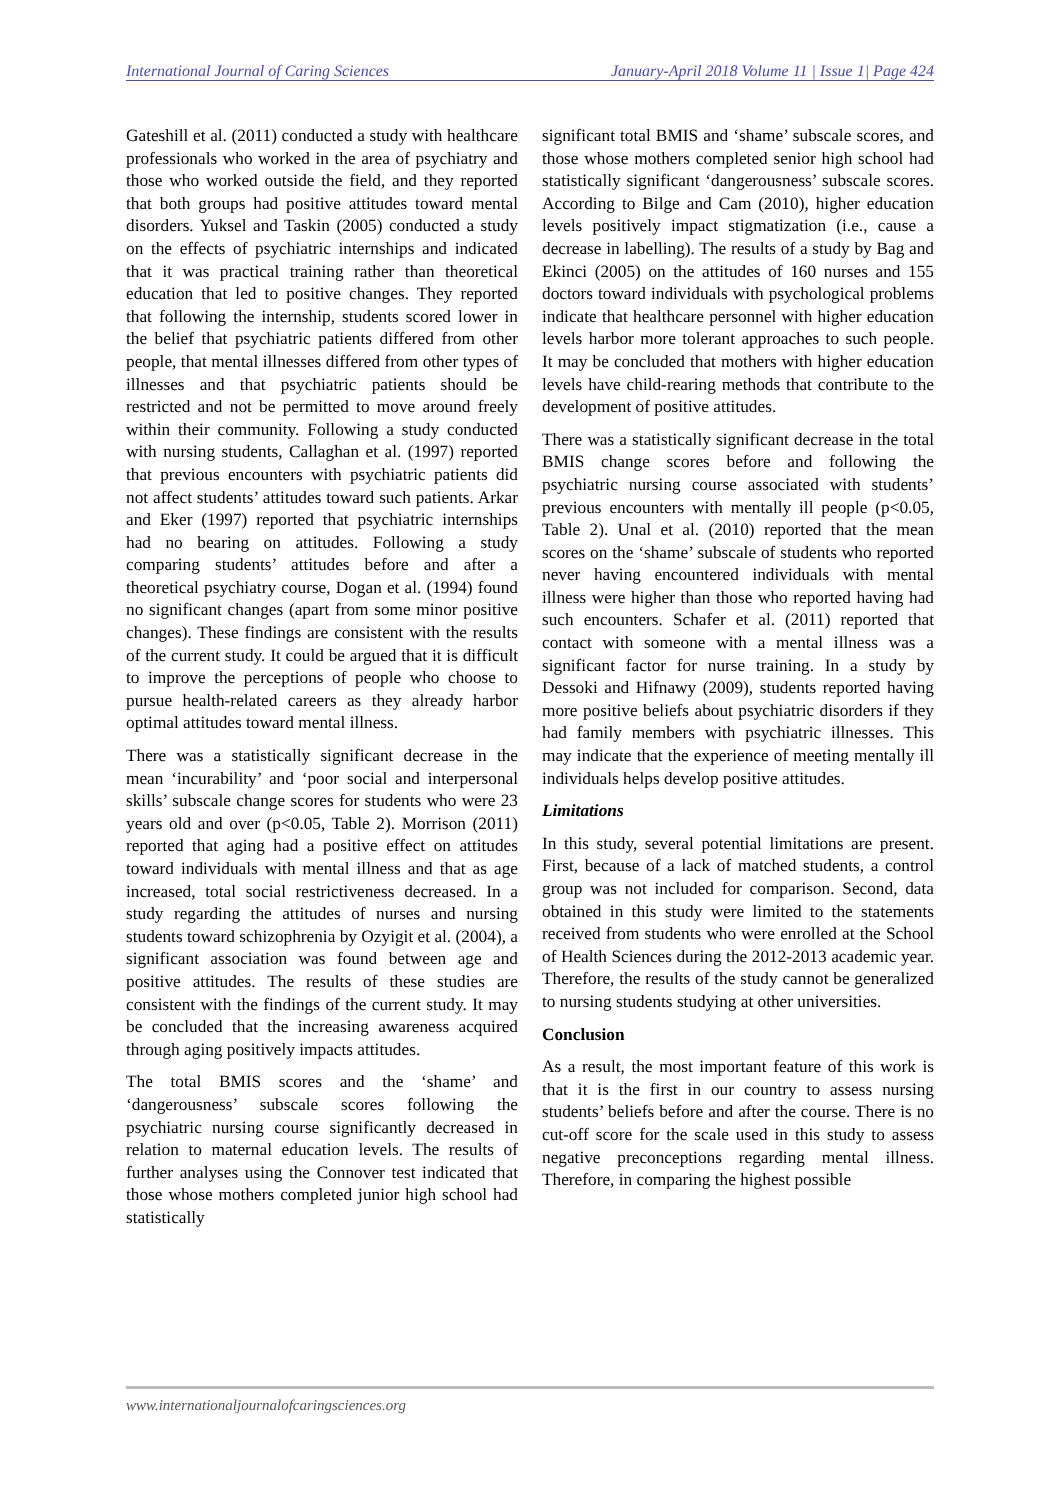International Journal of Caring Sciences January-April 2018 Volume 11 | Issue 1| Page 424
Gateshill et al. (2011) conducted a study with healthcare professionals who worked in the area of psychiatry and those who worked outside the field, and they reported that both groups had positive attitudes toward mental disorders. Yuksel and Taskin (2005) conducted a study on the effects of psychiatric internships and indicated that it was practical training rather than theoretical education that led to positive changes. They reported that following the internship, students scored lower in the belief that psychiatric patients differed from other people, that mental illnesses differed from other types of illnesses and that psychiatric patients should be restricted and not be permitted to move around freely within their community. Following a study conducted with nursing students, Callaghan et al. (1997) reported that previous encounters with psychiatric patients did not affect students’ attitudes toward such patients. Arkar and Eker (1997) reported that psychiatric internships had no bearing on attitudes. Following a study comparing students’ attitudes before and after a theoretical psychiatry course, Dogan et al. (1994) found no significant changes (apart from some minor positive changes). These findings are consistent with the results of the current study. It could be argued that it is difficult to improve the perceptions of people who choose to pursue health-related careers as they already harbor optimal attitudes toward mental illness.
There was a statistically significant decrease in the mean ‘incurability’ and ‘poor social and interpersonal skills’ subscale change scores for students who were 23 years old and over (p<0.05, Table 2). Morrison (2011) reported that aging had a positive effect on attitudes toward individuals with mental illness and that as age increased, total social restrictiveness decreased. In a study regarding the attitudes of nurses and nursing students toward schizophrenia by Ozyigit et al. (2004), a significant association was found between age and positive attitudes. The results of these studies are consistent with the findings of the current study. It may be concluded that the increasing awareness acquired through aging positively impacts attitudes.
The total BMIS scores and the ‘shame’ and ‘dangerousness’ subscale scores following the psychiatric nursing course significantly decreased in relation to maternal education levels. The results of further analyses using the Connover test indicated that those whose mothers completed junior high school had statistically
significant total BMIS and ‘shame’ subscale scores, and those whose mothers completed senior high school had statistically significant ‘dangerousness’ subscale scores. According to Bilge and Cam (2010), higher education levels positively impact stigmatization (i.e., cause a decrease in labelling). The results of a study by Bag and Ekinci (2005) on the attitudes of 160 nurses and 155 doctors toward individuals with psychological problems indicate that healthcare personnel with higher education levels harbor more tolerant approaches to such people. It may be concluded that mothers with higher education levels have child-rearing methods that contribute to the development of positive attitudes.
There was a statistically significant decrease in the total BMIS change scores before and following the psychiatric nursing course associated with students’ previous encounters with mentally ill people (p<0.05, Table 2). Unal et al. (2010) reported that the mean scores on the ‘shame’ subscale of students who reported never having encountered individuals with mental illness were higher than those who reported having had such encounters. Schafer et al. (2011) reported that contact with someone with a mental illness was a significant factor for nurse training. In a study by Dessoki and Hifnawy (2009), students reported having more positive beliefs about psychiatric disorders if they had family members with psychiatric illnesses. This may indicate that the experience of meeting mentally ill individuals helps develop positive attitudes.
Limitations
In this study, several potential limitations are present. First, because of a lack of matched students, a control group was not included for comparison. Second, data obtained in this study were limited to the statements received from students who were enrolled at the School of Health Sciences during the 2012-2013 academic year. Therefore, the results of the study cannot be generalized to nursing students studying at other universities.
Conclusion
As a result, the most important feature of this work is that it is the first in our country to assess nursing students’ beliefs before and after the course. There is no cut-off score for the scale used in this study to assess negative preconceptions regarding mental illness. Therefore, in comparing the highest possible
www.internationaljournalofcaringsciences.org